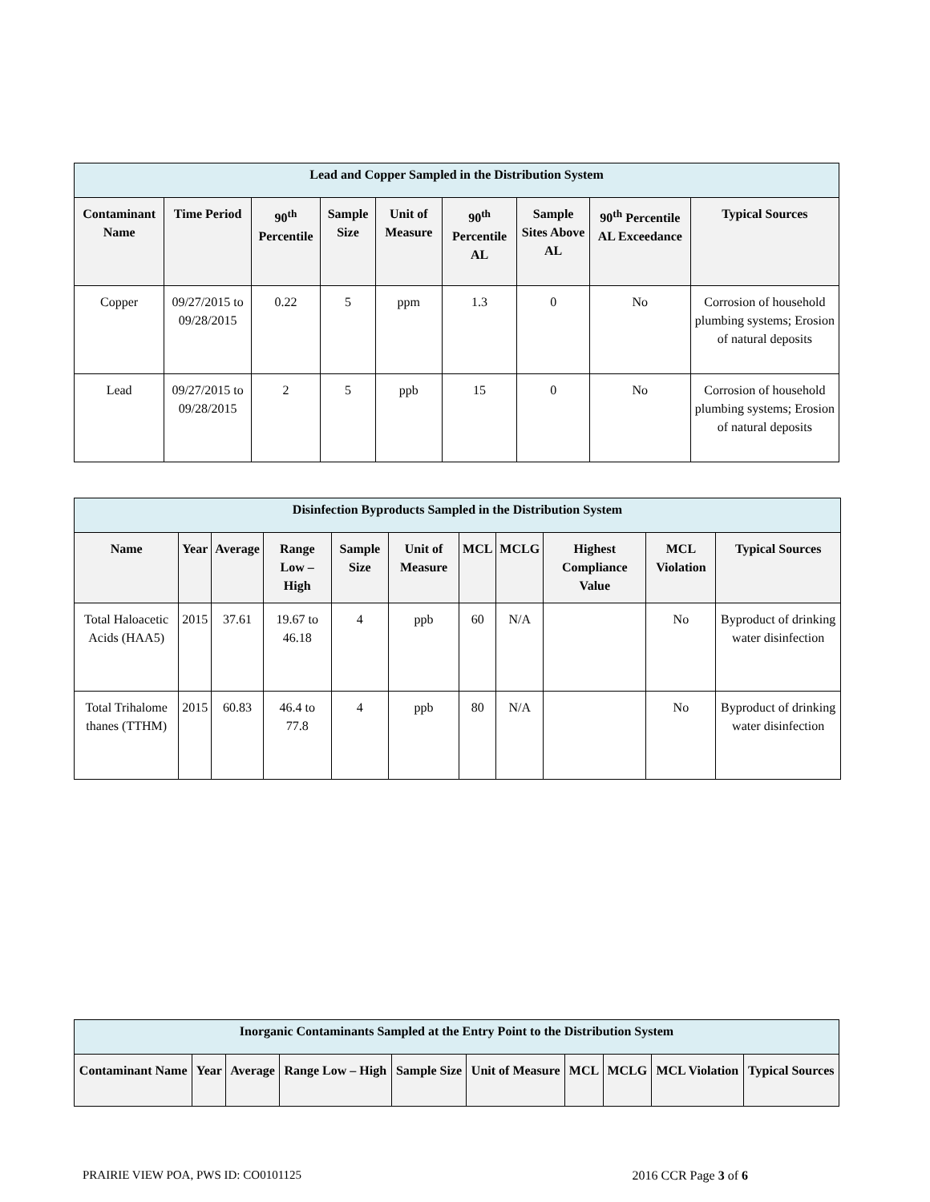| Lead and Copper Sampled in the Distribution System | | | | | | | | |
| --- | --- | --- | --- | --- | --- | --- | --- | --- |
| Contaminant Name | Time Period | 90<sup>th</sup> Percentile | Sample Size | Unit of Measure | 90<sup>th</sup> Percentile AL | Sample Sites Above AL | 90<sup>th</sup> Percentile AL Exceedance | Typical Sources |
| Copper | 09/27/2015 to 09/28/2015 | 0.22 | 5 | ppm | 1.3 | 0 | No | Corrosion of household plumbing systems; Erosion of natural deposits |
| Lead | 09/27/2015 to 09/28/2015 | 2 | 5 | ppb | 15 | 0 | No | Corrosion of household plumbing systems; Erosion of natural deposits |
| Disinfection Byproducts Sampled in the Distribution System | | | | | | | | | | |
| --- | --- | --- | --- | --- | --- | --- | --- | --- | --- | --- |
| Name | Year | Average | Range Low – High | Sample Size | Unit of Measure | MCL | MCLG | Highest Compliance Value | MCL Violation | Typical Sources |
| Total Haloacetic Acids (HAA5) | 2015 | 37.61 | 19.67 to 46.18 | 4 | ppb | 60 | N/A | | No | Byproduct of drinking water disinfection |
| Total Trihalome thanes (TTHM) | 2015 | 60.83 | 46.4 to 77.8 | 4 | ppb | 80 | N/A | | No | Byproduct of drinking water disinfection |
| Inorganic Contaminants Sampled at the Entry Point to the Distribution System | | | | | | | | | |
| --- | --- | --- | --- | --- | --- | --- | --- | --- | --- |
| Contaminant Name | Year | Average | Range Low – High | Sample Size | Unit of Measure | MCL | MCLG | MCL Violation | Typical Sources |
PRAIRIE VIEW POA, PWS ID: CO0101125 2016 CCR Page 3 of 6